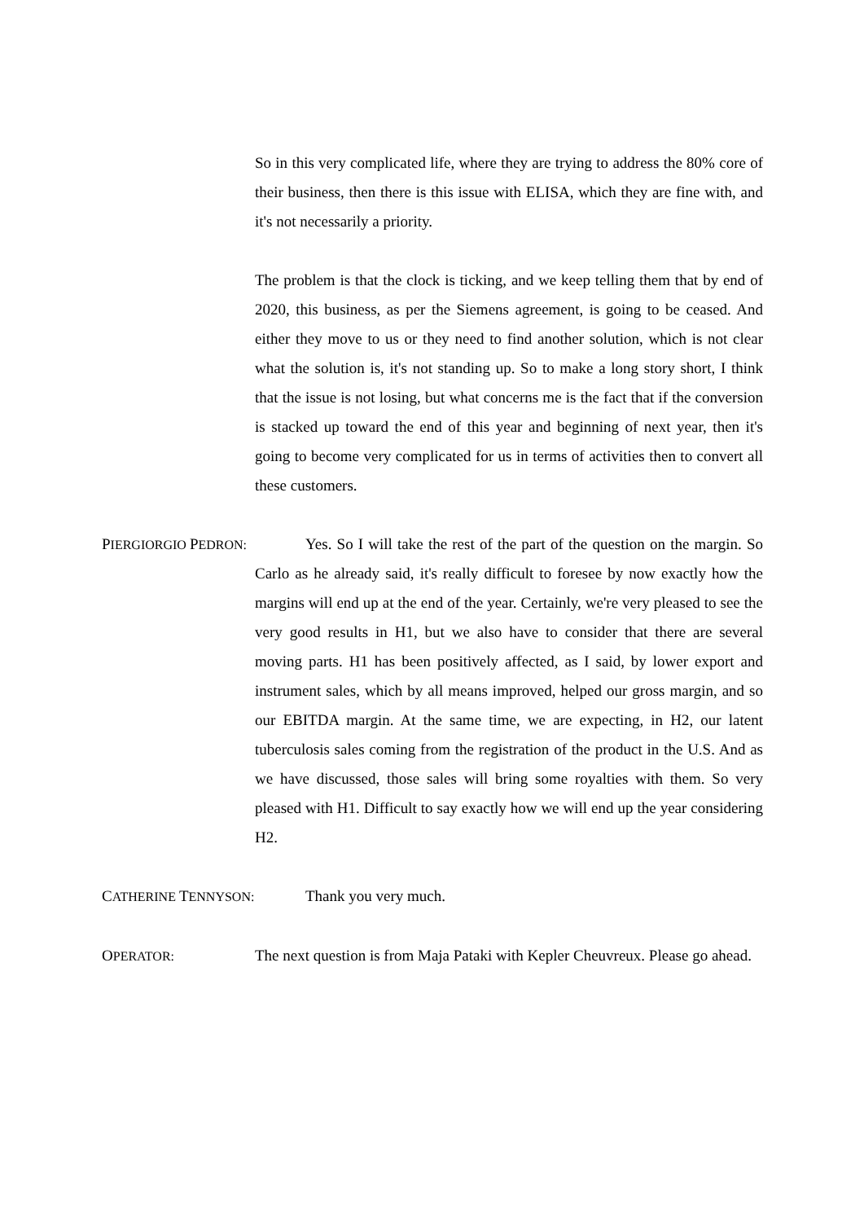So in this very complicated life, where they are trying to address the 80% core of their business, then there is this issue with ELISA, which they are fine with, and it's not necessarily a priority.
The problem is that the clock is ticking, and we keep telling them that by end of 2020, this business, as per the Siemens agreement, is going to be ceased. And either they move to us or they need to find another solution, which is not clear what the solution is, it's not standing up. So to make a long story short, I think that the issue is not losing, but what concerns me is the fact that if the conversion is stacked up toward the end of this year and beginning of next year, then it's going to become very complicated for us in terms of activities then to convert all these customers.
PIERGIORGIO PEDRON:
Yes. So I will take the rest of the part of the question on the margin. So Carlo as he already said, it's really difficult to foresee by now exactly how the margins will end up at the end of the year. Certainly, we're very pleased to see the very good results in H1, but we also have to consider that there are several moving parts. H1 has been positively affected, as I said, by lower export and instrument sales, which by all means improved, helped our gross margin, and so our EBITDA margin. At the same time, we are expecting, in H2, our latent tuberculosis sales coming from the registration of the product in the U.S. And as we have discussed, those sales will bring some royalties with them. So very pleased with H1. Difficult to say exactly how we will end up the year considering H2.
CATHERINE TENNYSON:
Thank you very much.
OPERATOR:
The next question is from Maja Pataki with Kepler Cheuvreux. Please go ahead.